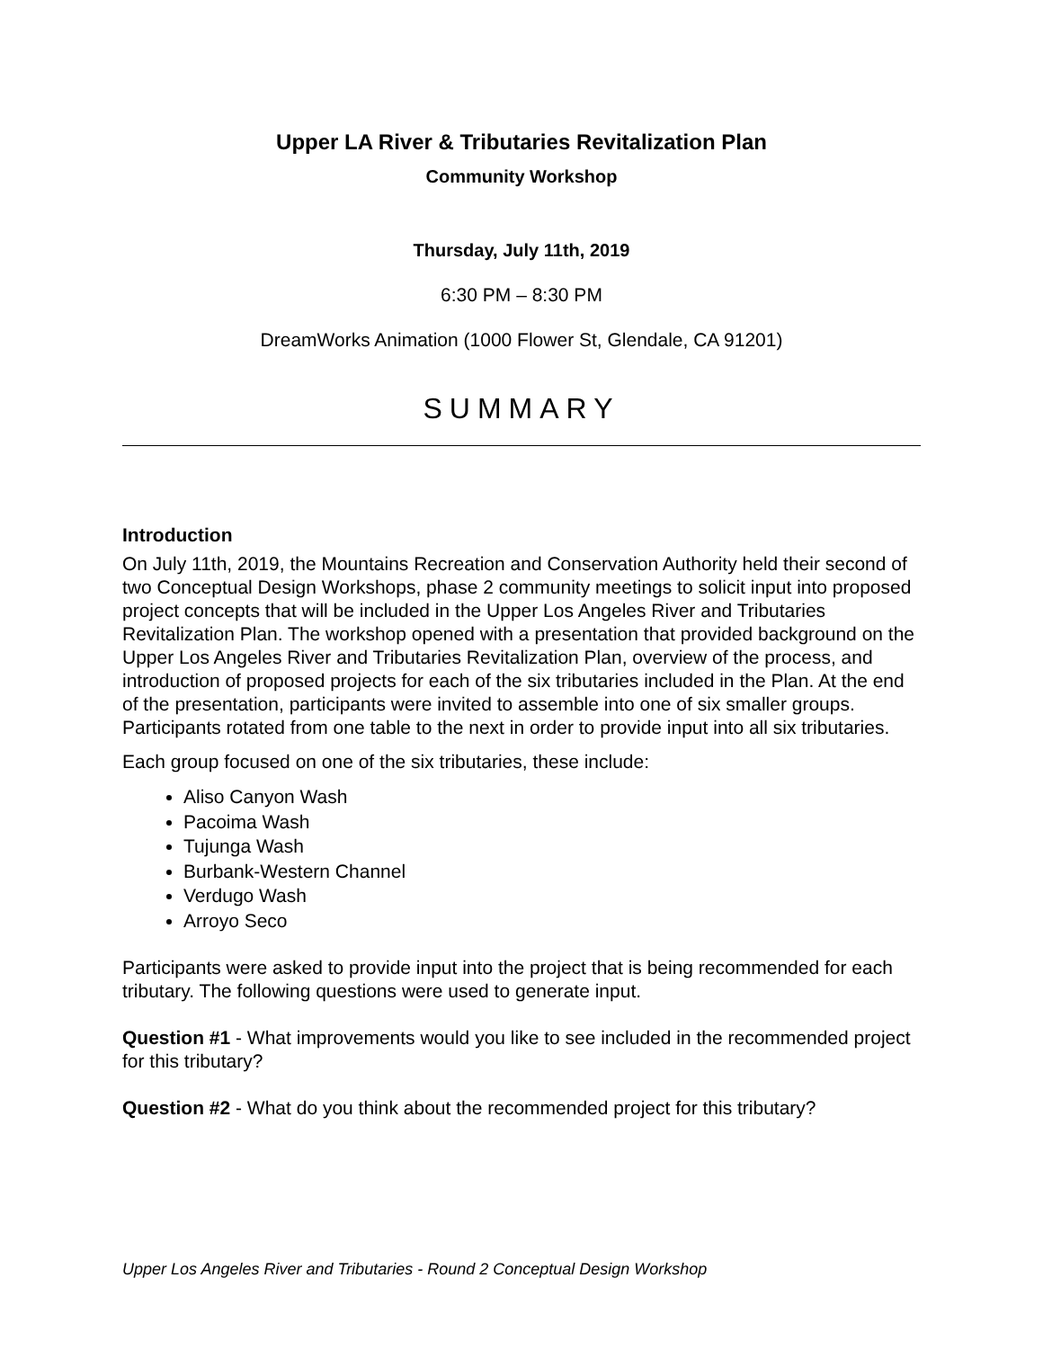Upper LA River & Tributaries Revitalization Plan
Community Workshop
Thursday, July 11th, 2019
6:30 PM – 8:30 PM
DreamWorks Animation (1000 Flower St, Glendale, CA 91201)
SUMMARY
Introduction
On July 11th, 2019, the Mountains Recreation and Conservation Authority held their second of two Conceptual Design Workshops, phase 2 community meetings to solicit input into proposed project concepts that will be included in the Upper Los Angeles River and Tributaries Revitalization Plan. The workshop opened with a presentation that provided background on the Upper Los Angeles River and Tributaries Revitalization Plan, overview of the process, and introduction of proposed projects for each of the six tributaries included in the Plan. At the end of the presentation, participants were invited to assemble into one of six smaller groups. Participants rotated from one table to the next in order to provide input into all six tributaries.
Each group focused on one of the six tributaries, these include:
Aliso Canyon Wash
Pacoima Wash
Tujunga Wash
Burbank-Western Channel
Verdugo Wash
Arroyo Seco
Participants were asked to provide input into the project that is being recommended for each tributary. The following questions were used to generate input.
Question #1 - What improvements would you like to see included in the recommended project for this tributary?
Question #2 - What do you think about the recommended project for this tributary?
Upper Los Angeles River and Tributaries - Round 2 Conceptual Design Workshop